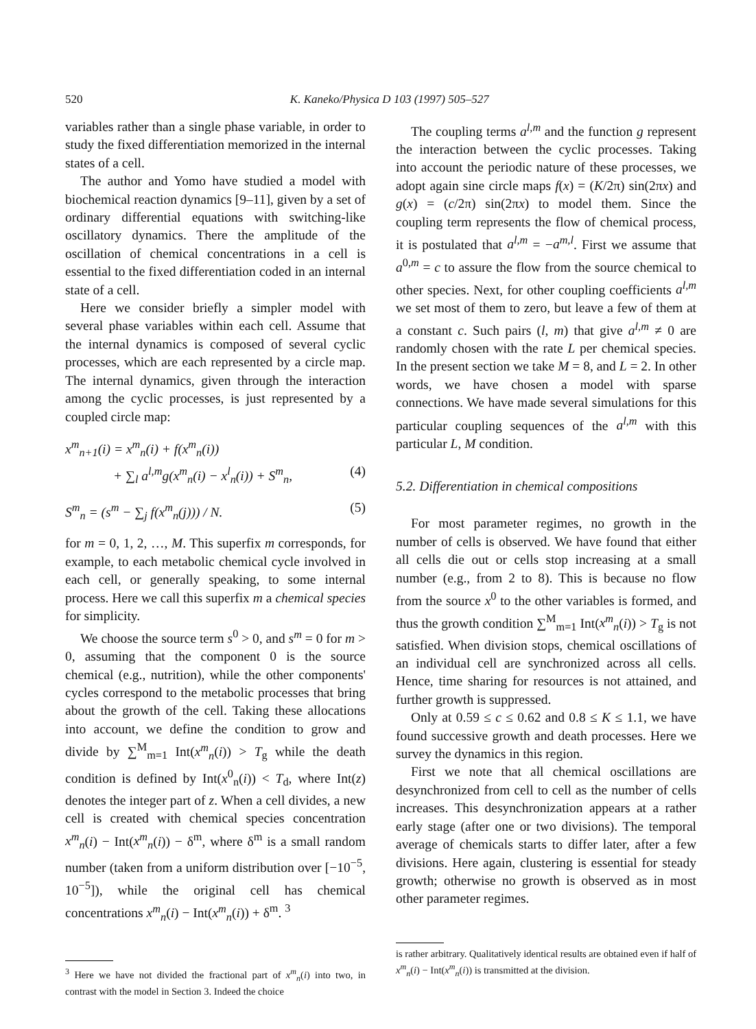520 K. Kaneko/Physica D 103 (1997) 505–527
variables rather than a single phase variable, in order to study the fixed differentiation memorized in the internal states of a cell.
The author and Yomo have studied a model with biochemical reaction dynamics [9–11], given by a set of ordinary differential equations with switching-like oscillatory dynamics. There the amplitude of the oscillation of chemical concentrations in a cell is essential to the fixed differentiation coded in an internal state of a cell.
Here we consider briefly a simpler model with several phase variables within each cell. Assume that the internal dynamics is composed of several cyclic processes, which are each represented by a circle map. The internal dynamics, given through the interaction among the cyclic processes, is just represented by a coupled circle map:
x<sup>m</sup><sub>n+1</sub>(i) = x<sup>m</sup><sub>n</sub>(i) + f(x<sup>m</sup><sub>n</sub>(i))
+ ∑<sub>l</sub> a<sup>l,m</sup>g(x<sup>m</sup><sub>n</sub>(i) − x<sup>l</sup><sub>n</sub>(i)) + S<sup>m</sup><sub>n</sub>, (4)
S<sup>m</sup><sub>n</sub> = (s<sup>m</sup> − ∑<sub>j</sub> f(x<sup>m</sup><sub>n</sub>(j))) / N. (5)
for m = 0, 1, 2, …, M. This superfix m corresponds, for example, to each metabolic chemical cycle involved in each cell, or generally speaking, to some internal process. Here we call this superfix m a chemical species for simplicity.
We choose the source term s<sup>0</sup> > 0, and s<sup>m</sup> = 0 for m > 0, assuming that the component 0 is the source chemical (e.g., nutrition), while the other components' cycles correspond to the metabolic processes that bring about the growth of the cell. Taking these allocations into account, we define the condition to grow and divide by ∑<sup>M</sup><sub>m=1</sub> Int(x<sup>m</sup><sub>n</sub>(i)) > T<sub>g</sub> while the death condition is defined by Int(x<sup>0</sup><sub>n</sub>(i)) < T<sub>d</sub>, where Int(z) denotes the integer part of z. When a cell divides, a new cell is created with chemical species concentration x<sup>m</sup><sub>n</sub>(i) − Int(x<sup>m</sup><sub>n</sub>(i)) − δ<sup>m</sup>, where δ<sup>m</sup> is a small random number (taken from a uniform distribution over [−10<sup>−5</sup>, 10<sup>−5</sup>]), while the original cell has chemical concentrations x<sup>m</sup><sub>n</sub>(i) − Int(x<sup>m</sup><sub>n</sub>(i)) + δ<sup>m</sup>. <sup>3</sup>
<sup>3</sup> Here we have not divided the fractional part of x<sup>m</sup><sub>n</sub>(i) into two, in contrast with the model in Section 3. Indeed the choice
The coupling terms a<sup>l,m</sup> and the function g represent the interaction between the cyclic processes. Taking into account the periodic nature of these processes, we adopt again sine circle maps f(x) = (K/2π) sin(2πx) and g(x) = (c/2π) sin(2πx) to model them. Since the coupling term represents the flow of chemical process, it is postulated that a<sup>l,m</sup> = −a<sup>m,l</sup>. First we assume that a<sup>0,m</sup> = c to assure the flow from the source chemical to other species. Next, for other coupling coefficients a<sup>l,m</sup> we set most of them to zero, but leave a few of them at a constant c. Such pairs (l, m) that give a<sup>l,m</sup> ≠ 0 are randomly chosen with the rate L per chemical species. In the present section we take M = 8, and L = 2. In other words, we have chosen a model with sparse connections. We have made several simulations for this particular coupling sequences of the a<sup>l,m</sup> with this particular L, M condition.
5.2. Differentiation in chemical compositions
For most parameter regimes, no growth in the number of cells is observed. We have found that either all cells die out or cells stop increasing at a small number (e.g., from 2 to 8). This is because no flow from the source x<sup>0</sup> to the other variables is formed, and thus the growth condition ∑<sup>M</sup><sub>m=1</sub> Int(x<sup>m</sup><sub>n</sub>(i)) > T<sub>g</sub> is not satisfied. When division stops, chemical oscillations of an individual cell are synchronized across all cells. Hence, time sharing for resources is not attained, and further growth is suppressed.
Only at 0.59 ≤ c ≤ 0.62 and 0.8 ≤ K ≤ 1.1, we have found successive growth and death processes. Here we survey the dynamics in this region.
First we note that all chemical oscillations are desynchronized from cell to cell as the number of cells increases. This desynchronization appears at a rather early stage (after one or two divisions). The temporal average of chemicals starts to differ later, after a few divisions. Here again, clustering is essential for steady growth; otherwise no growth is observed as in most other parameter regimes.
is rather arbitrary. Qualitatively identical results are obtained even if half of x<sup>m</sup><sub>n</sub>(i) − Int(x<sup>m</sup><sub>n</sub>(i)) is transmitted at the division.